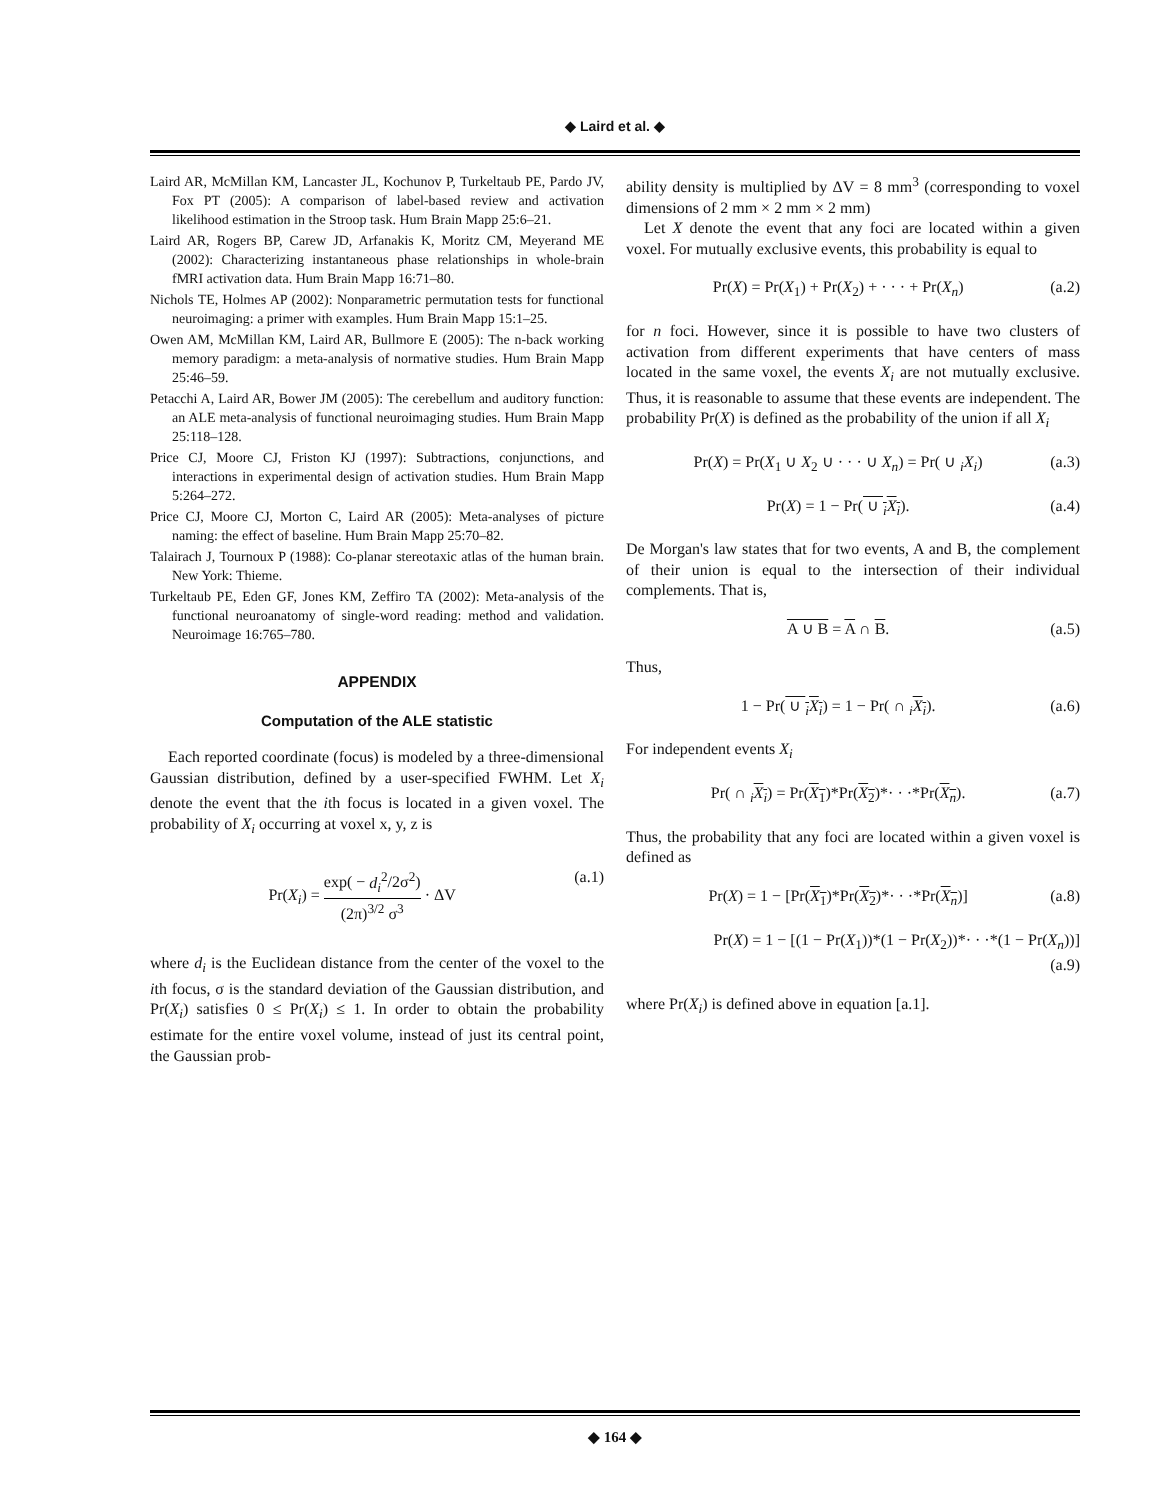◆ Laird et al. ◆
Laird AR, McMillan KM, Lancaster JL, Kochunov P, Turkeltaub PE, Pardo JV, Fox PT (2005): A comparison of label-based review and activation likelihood estimation in the Stroop task. Hum Brain Mapp 25:6–21.
Laird AR, Rogers BP, Carew JD, Arfanakis K, Moritz CM, Meyerand ME (2002): Characterizing instantaneous phase relationships in whole-brain fMRI activation data. Hum Brain Mapp 16:71–80.
Nichols TE, Holmes AP (2002): Nonparametric permutation tests for functional neuroimaging: a primer with examples. Hum Brain Mapp 15:1–25.
Owen AM, McMillan KM, Laird AR, Bullmore E (2005): The n-back working memory paradigm: a meta-analysis of normative studies. Hum Brain Mapp 25:46–59.
Petacchi A, Laird AR, Bower JM (2005): The cerebellum and auditory function: an ALE meta-analysis of functional neuroimaging studies. Hum Brain Mapp 25:118–128.
Price CJ, Moore CJ, Friston KJ (1997): Subtractions, conjunctions, and interactions in experimental design of activation studies. Hum Brain Mapp 5:264–272.
Price CJ, Moore CJ, Morton C, Laird AR (2005): Meta-analyses of picture naming: the effect of baseline. Hum Brain Mapp 25:70–82.
Talairach J, Tournoux P (1988): Co-planar stereotaxic atlas of the human brain. New York: Thieme.
Turkeltaub PE, Eden GF, Jones KM, Zeffiro TA (2002): Meta-analysis of the functional neuroanatomy of single-word reading: method and validation. Neuroimage 16:765–780.
APPENDIX
Computation of the ALE statistic
Each reported coordinate (focus) is modeled by a three-dimensional Gaussian distribution, defined by a user-specified FWHM. Let X<sub>i</sub> denote the event that the ith focus is located in a given voxel. The probability of X<sub>i</sub> occurring at voxel x, y, z is
Pr(X<sub>i</sub>) = exp( − d<sub>i</sub><sup>2</sup>/2σ<sup>2</sup>) (2π)<sup>3/2</sup> σ<sup>3</sup> · ΔV (a.1)
where d<sub>i</sub> is the Euclidean distance from the center of the voxel to the ith focus, σ is the standard deviation of the Gaussian distribution, and Pr(X<sub>i</sub>) satisfies 0 ≤ Pr(X<sub>i</sub>) ≤ 1. In order to obtain the probability estimate for the entire voxel volume, instead of just its central point, the Gaussian prob-
ability density is multiplied by ΔV = 8 mm<sup>3</sup> (corresponding to voxel dimensions of 2 mm × 2 mm × 2 mm)
Let X denote the event that any foci are located within a given voxel. For mutually exclusive events, this probability is equal to
Pr(X) = Pr(X<sub>1</sub>) + Pr(X<sub>2</sub>) + · · · + Pr(X<sub>n</sub>) (a.2)
for n foci. However, since it is possible to have two clusters of activation from different experiments that have centers of mass located in the same voxel, the events X<sub>i</sub> are not mutually exclusive. Thus, it is reasonable to assume that these events are independent. The probability Pr(X) is defined as the probability of the union if all X<sub>i</sub>
Pr(X) = Pr(X<sub>1</sub> ∪ X<sub>2</sub> ∪ · · · ∪ X<sub>n</sub>) = Pr( ∪ <sub>i</sub>X<sub>i</sub>) (a.3)
Pr(X) = 1 − Pr( ∪ <sub>i</sub>X<sub>i</sub>). (a.4)
De Morgan's law states that for two events, A and B, the complement of their union is equal to the intersection of their individual complements. That is,
A ∪ B = A ∩ B. (a.5)
Thus,
1 − Pr( ∪ <sub>i</sub>X<sub>i</sub>) = 1 − Pr( ∩ <sub>i</sub>X<sub>i</sub>). (a.6)
For independent events X<sub>i</sub>
Pr( ∩ <sub>i</sub>X<sub>i</sub>) = Pr(X<sub>1</sub>)*Pr(X<sub>2</sub>)*· · ·*Pr(X<sub>n</sub>). (a.7)
Thus, the probability that any foci are located within a given voxel is defined as
Pr(X) = 1 − [Pr(X<sub>1</sub>)*Pr(X<sub>2</sub>)*· · ·*Pr(X<sub>n</sub>)] (a.8)
Pr(X) = 1 − [(1 − Pr(X<sub>1</sub>))*(1 − Pr(X<sub>2</sub>))*· · ·*(1 − Pr(X<sub>n</sub>))]
(a.9)
where Pr(X<sub>i</sub>) is defined above in equation [a.1].
◆ 164 ◆